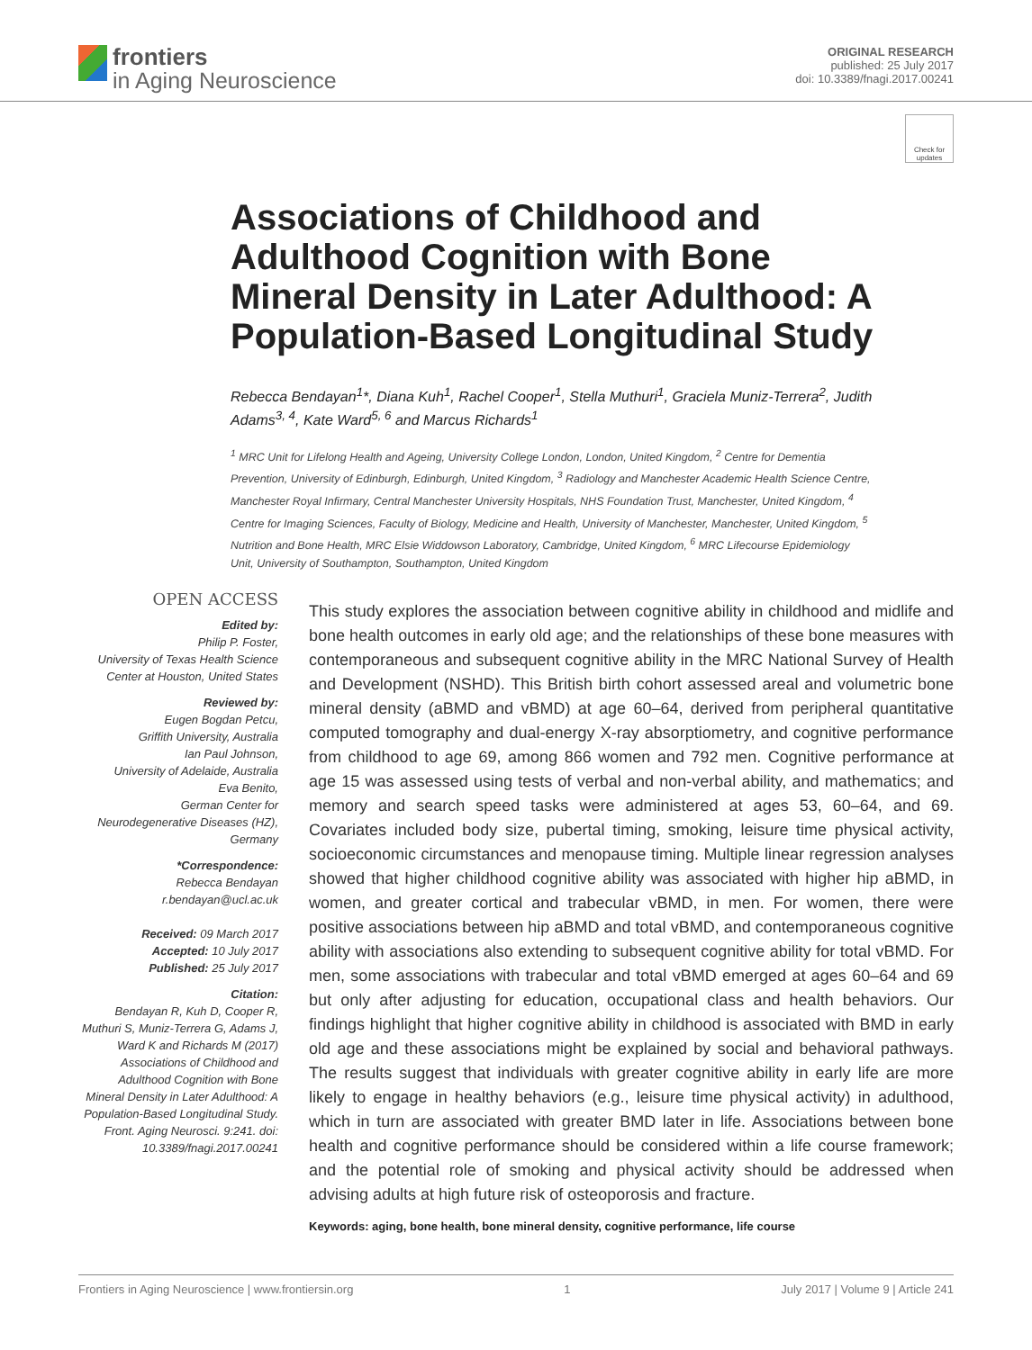frontiers
in Aging Neuroscience
ORIGINAL RESEARCH
published: 25 July 2017
doi: 10.3389/fnagi.2017.00241
Check for updates
Associations of Childhood and Adulthood Cognition with Bone Mineral Density in Later Adulthood: A Population-Based Longitudinal Study
Rebecca Bendayan<sup>1</sup>*, Diana Kuh<sup>1</sup>, Rachel Cooper<sup>1</sup>, Stella Muthuri<sup>1</sup>, Graciela Muniz-Terrera<sup>2</sup>, Judith Adams<sup>3, 4</sup>, Kate Ward<sup>5, 6</sup> and Marcus Richards<sup>1</sup>
<sup>1</sup> MRC Unit for Lifelong Health and Ageing, University College London, London, United Kingdom, <sup>2</sup> Centre for Dementia Prevention, University of Edinburgh, Edinburgh, United Kingdom, <sup>3</sup> Radiology and Manchester Academic Health Science Centre, Manchester Royal Infirmary, Central Manchester University Hospitals, NHS Foundation Trust, Manchester, United Kingdom, <sup>4</sup> Centre for Imaging Sciences, Faculty of Biology, Medicine and Health, University of Manchester, Manchester, United Kingdom, <sup>5</sup> Nutrition and Bone Health, MRC Elsie Widdowson Laboratory, Cambridge, United Kingdom, <sup>6</sup> MRC Lifecourse Epidemiology Unit, University of Southampton, Southampton, United Kingdom
OPEN ACCESS
Edited by:
Philip P. Foster,
University of Texas Health Science Center at Houston, United States
Reviewed by:
Eugen Bogdan Petcu,
Griffith University, Australia
Ian Paul Johnson,
University of Adelaide, Australia
Eva Benito,
German Center for Neurodegenerative Diseases (HZ), Germany
*Correspondence:
Rebecca Bendayan
r.bendayan@ucl.ac.uk
Received: 09 March 2017
Accepted: 10 July 2017
Published: 25 July 2017
Citation:
Bendayan R, Kuh D, Cooper R, Muthuri S, Muniz-Terrera G, Adams J, Ward K and Richards M (2017) Associations of Childhood and Adulthood Cognition with Bone Mineral Density in Later Adulthood: A Population-Based Longitudinal Study. Front. Aging Neurosci. 9:241. doi: 10.3389/fnagi.2017.00241
This study explores the association between cognitive ability in childhood and midlife and bone health outcomes in early old age; and the relationships of these bone measures with contemporaneous and subsequent cognitive ability in the MRC National Survey of Health and Development (NSHD). This British birth cohort assessed areal and volumetric bone mineral density (aBMD and vBMD) at age 60–64, derived from peripheral quantitative computed tomography and dual-energy X-ray absorptiometry, and cognitive performance from childhood to age 69, among 866 women and 792 men. Cognitive performance at age 15 was assessed using tests of verbal and non-verbal ability, and mathematics; and memory and search speed tasks were administered at ages 53, 60–64, and 69. Covariates included body size, pubertal timing, smoking, leisure time physical activity, socioeconomic circumstances and menopause timing. Multiple linear regression analyses showed that higher childhood cognitive ability was associated with higher hip aBMD, in women, and greater cortical and trabecular vBMD, in men. For women, there were positive associations between hip aBMD and total vBMD, and contemporaneous cognitive ability with associations also extending to subsequent cognitive ability for total vBMD. For men, some associations with trabecular and total vBMD emerged at ages 60–64 and 69 but only after adjusting for education, occupational class and health behaviors. Our findings highlight that higher cognitive ability in childhood is associated with BMD in early old age and these associations might be explained by social and behavioral pathways. The results suggest that individuals with greater cognitive ability in early life are more likely to engage in healthy behaviors (e.g., leisure time physical activity) in adulthood, which in turn are associated with greater BMD later in life. Associations between bone health and cognitive performance should be considered within a life course framework; and the potential role of smoking and physical activity should be addressed when advising adults at high future risk of osteoporosis and fracture.
Keywords: aging, bone health, bone mineral density, cognitive performance, life course
Frontiers in Aging Neuroscience | www.frontiersin.org 1 July 2017 | Volume 9 | Article 241